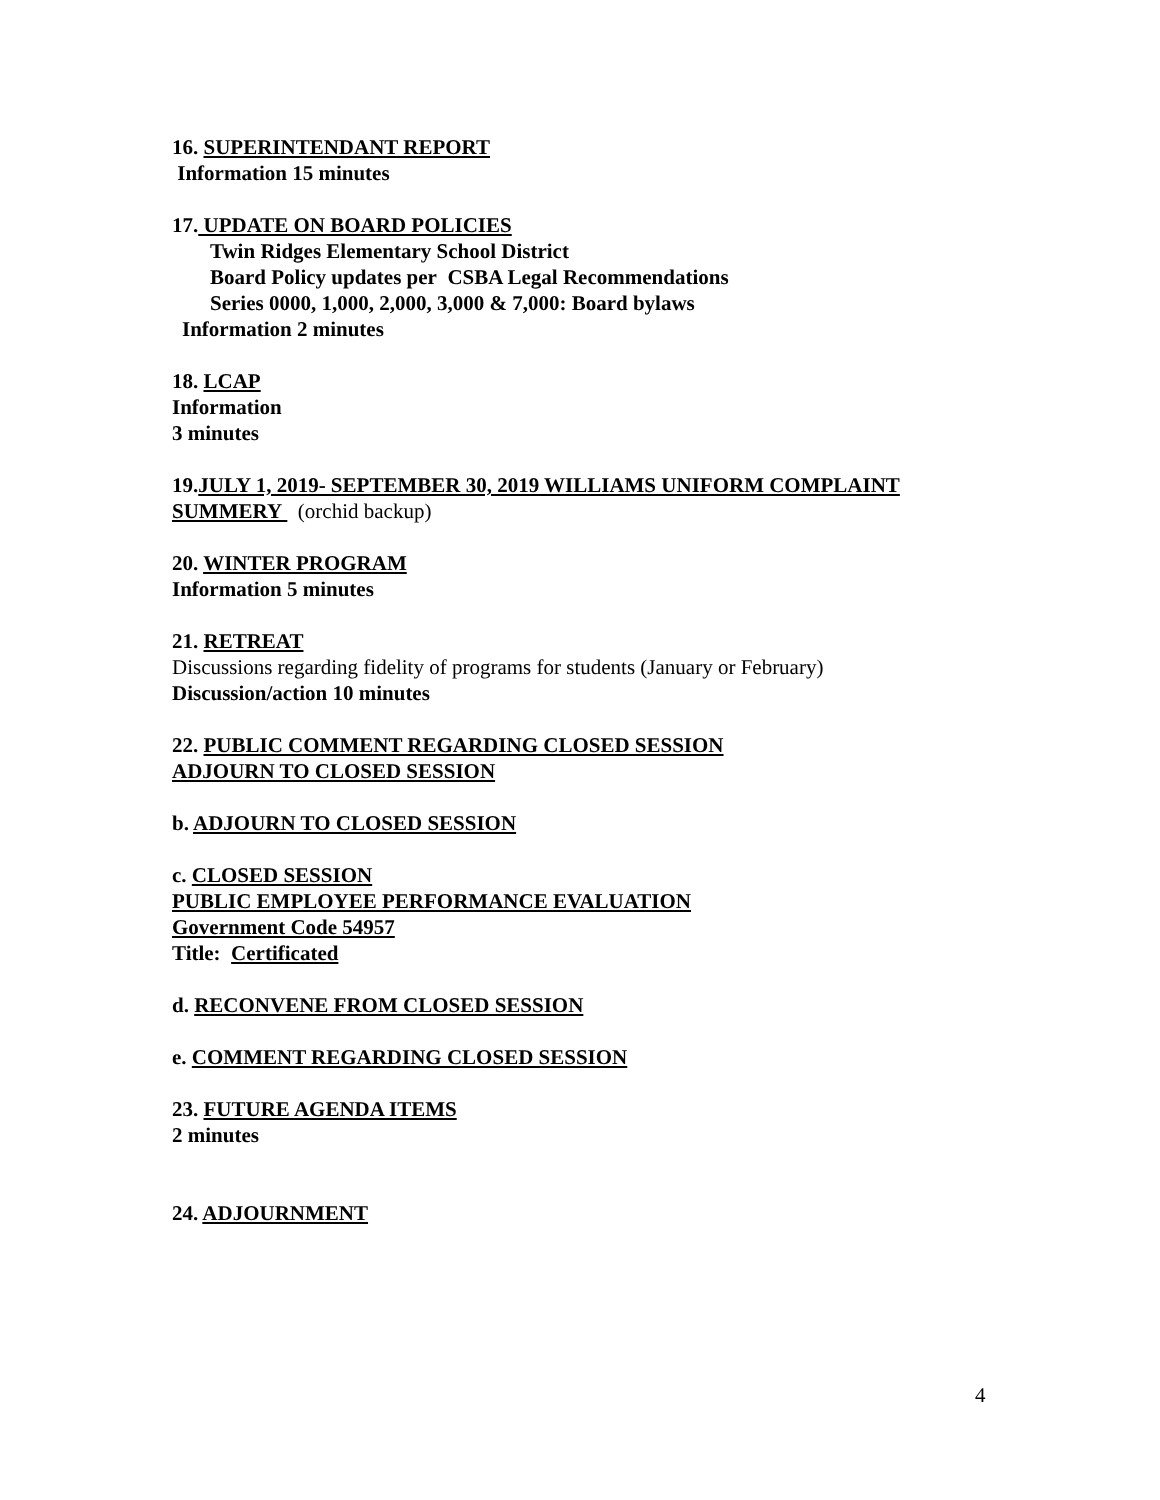16. SUPERINTENDANT REPORT
Information 15 minutes
17. UPDATE ON BOARD POLICIES
Twin Ridges Elementary School District
Board Policy updates per CSBA Legal Recommendations
Series 0000, 1,000, 2,000, 3,000 & 7,000: Board bylaws
Information 2 minutes
18. LCAP
Information
3 minutes
19.JULY 1, 2019- SEPTEMBER 30, 2019 WILLIAMS UNIFORM COMPLAINT SUMMERY (orchid backup)
20. WINTER PROGRAM
Information 5 minutes
21. RETREAT
Discussions regarding fidelity of programs for students (January or February)
Discussion/action 10 minutes
22. PUBLIC COMMENT REGARDING CLOSED SESSION
ADJOURN TO CLOSED SESSION
b. ADJOURN TO CLOSED SESSION
c. CLOSED SESSION
PUBLIC EMPLOYEE PERFORMANCE EVALUATION
Government Code 54957
Title: Certificated
d. RECONVENE FROM CLOSED SESSION
e. COMMENT REGARDING CLOSED SESSION
23. FUTURE AGENDA ITEMS
2 minutes
24. ADJOURNMENT
4